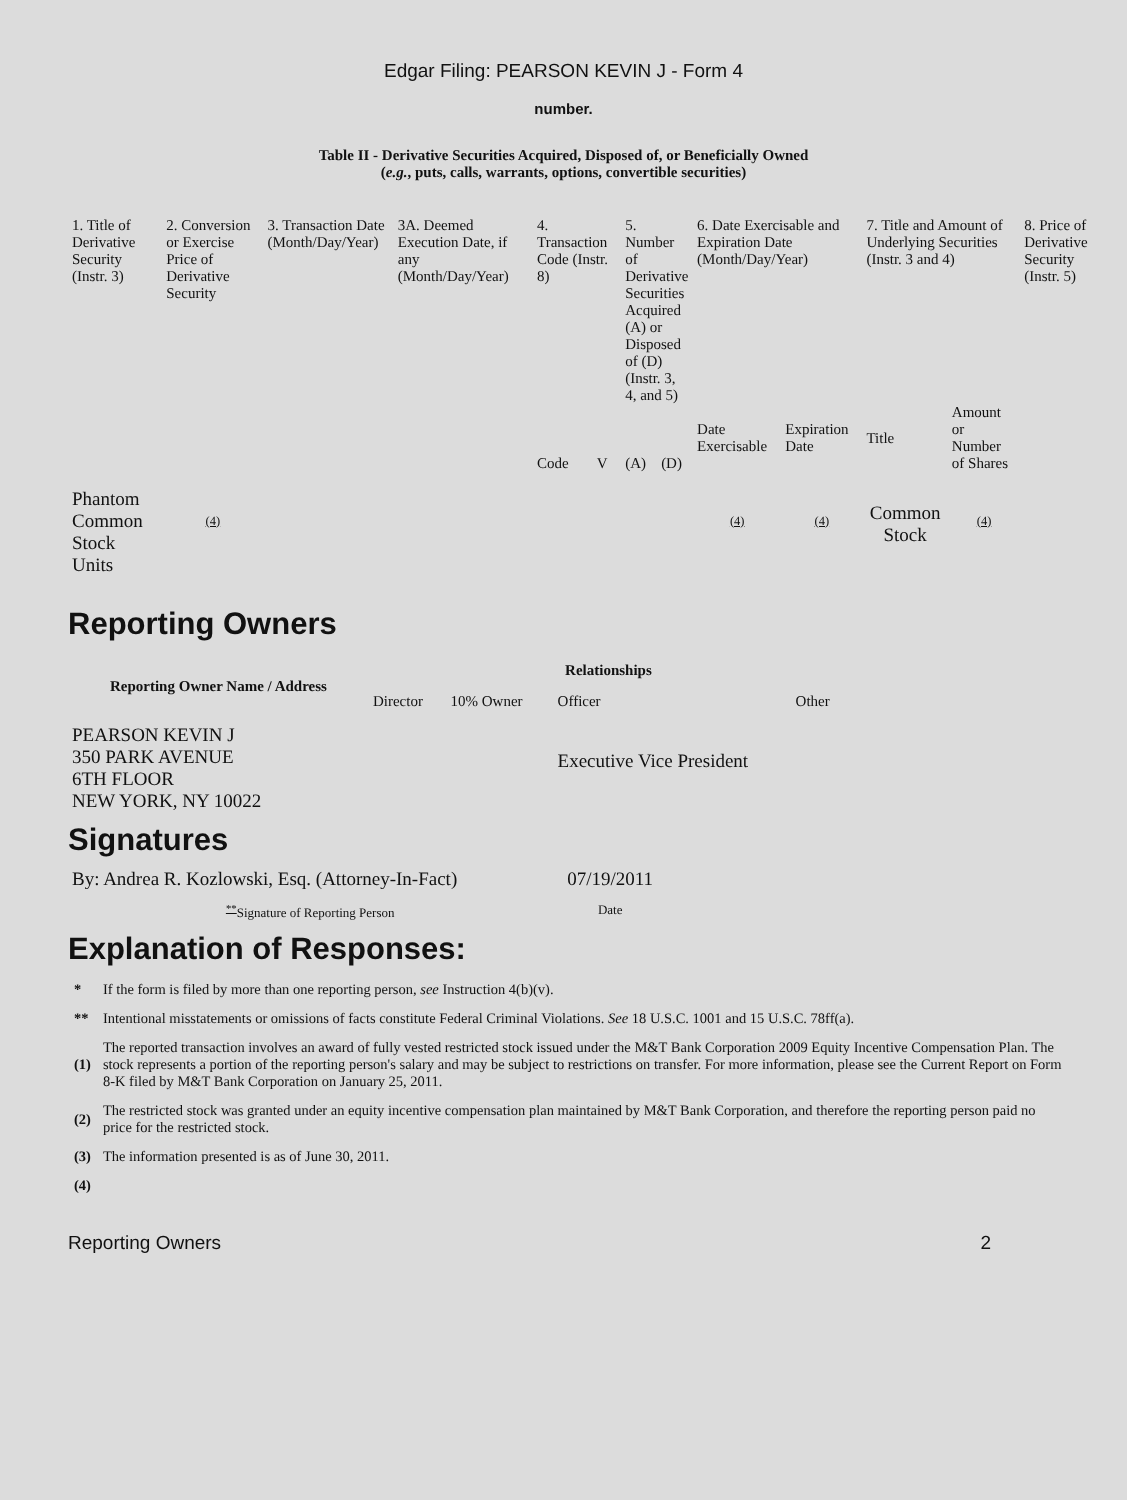Edgar Filing: PEARSON KEVIN J - Form 4
number.
Table II - Derivative Securities Acquired, Disposed of, or Beneficially Owned
(e.g., puts, calls, warrants, options, convertible securities)
| 1. Title of Derivative Security (Instr. 3) | 2. Conversion or Exercise Price of Derivative Security | 3. Transaction Date (Month/Day/Year) | 3A. Deemed Execution Date, if any (Month/Day/Year) | 4. Transaction Code (Instr. 8) | | 5. Number of Derivative Securities Acquired (A) or Disposed of (D) (Instr. 3, 4, and 5) | | 6. Date Exercisable and Expiration Date (Month/Day/Year) | | 7. Title and Amount of Underlying Securities (Instr. 3 and 4) | | 8. Price of Derivative Security (Instr. 5) |
| | | | | Code | V | (A) | (D) | Date Exercisable | Expiration Date | Title | Amount or Number of Shares | |
| Phantom Common Stock Units | <sup>(4)</sup> | | | | | | | <sup>(4)</sup> | <sup>(4)</sup> | Common Stock | <sup>(4)</sup> | |
Reporting Owners
| Reporting Owner Name / Address | Relationships | | | |
| --- | --- | --- | --- | --- |
| | Director | 10% Owner | Officer | Other |
| PEARSON KEVIN J 350 PARK AVENUE 6TH FLOOR NEW YORK, NY 10022 | | | Executive Vice President | |
Signatures
| By: Andrea R. Kozlowski, Esq. (Attorney-In-Fact) | 07/19/2011 |
| <sup>**</sup> Signature of Reporting Person | Date |
Explanation of Responses:
| * | If the form is filed by more than one reporting person, see Instruction 4(b)(v). |
| ** | Intentional misstatements or omissions of facts constitute Federal Criminal Violations. See 18 U.S.C. 1001 and 15 U.S.C. 78ff(a). |
| (1) | The reported transaction involves an award of fully vested restricted stock issued under the M&T Bank Corporation 2009 Equity Incentive Compensation Plan. The stock represents a portion of the reporting person's salary and may be subject to restrictions on transfer. For more information, please see the Current Report on Form 8-K filed by M&T Bank Corporation on January 25, 2011. |
| (2) | The restricted stock was granted under an equity incentive compensation plan maintained by M&T Bank Corporation, and therefore the reporting person paid no price for the restricted stock. |
| (3) | The information presented is as of June 30, 2011. |
| (4) | |
Reporting Owners 2